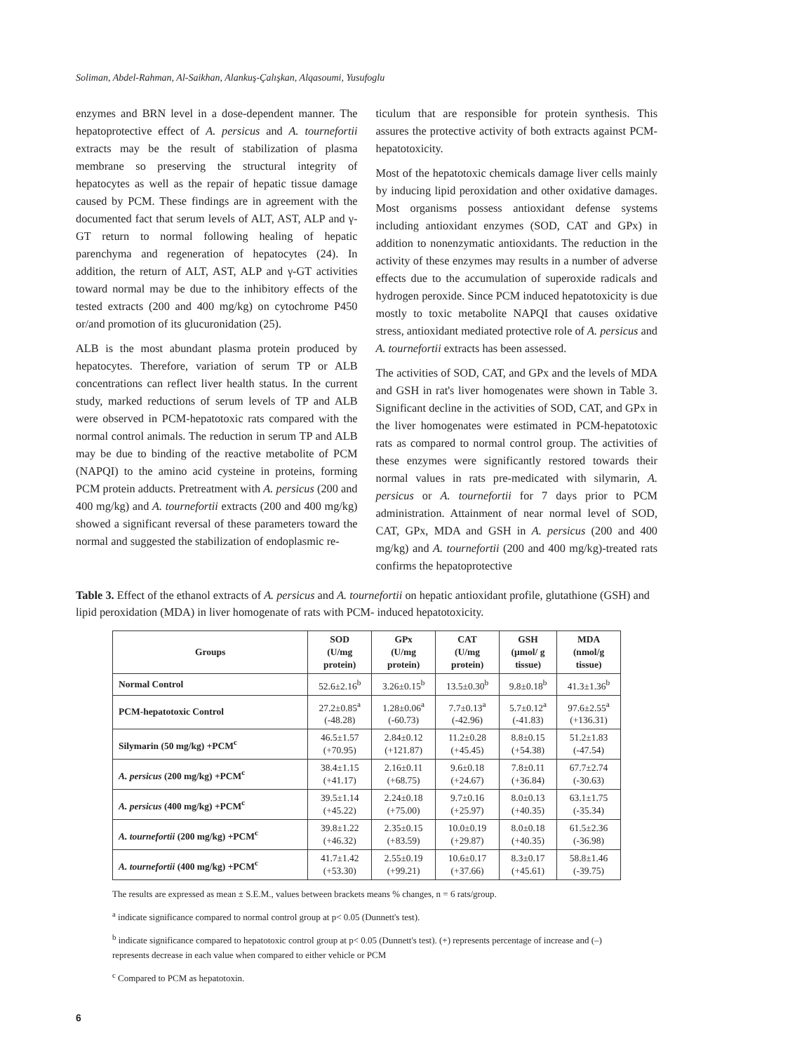Soliman, Abdel-Rahman, Al-Saikhan, Alankuş-Çalışkan, Alqasoumi, Yusufoglu
enzymes and BRN level in a dose-dependent manner. The hepatoprotective effect of A. persicus and A. tournefortii extracts may be the result of stabilization of plasma membrane so preserving the structural integrity of hepatocytes as well as the repair of hepatic tissue damage caused by PCM. These findings are in agreement with the documented fact that serum levels of ALT, AST, ALP and γ-GT return to normal following healing of hepatic parenchyma and regeneration of hepatocytes (24). In addition, the return of ALT, AST, ALP and γ-GT activities toward normal may be due to the inhibitory effects of the tested extracts (200 and 400 mg/kg) on cytochrome P450 or/and promotion of its glucuronidation (25).
ALB is the most abundant plasma protein produced by hepatocytes. Therefore, variation of serum TP or ALB concentrations can reflect liver health status. In the current study, marked reductions of serum levels of TP and ALB were observed in PCM-hepatotoxic rats compared with the normal control animals. The reduction in serum TP and ALB may be due to binding of the reactive metabolite of PCM (NAPQI) to the amino acid cysteine in proteins, forming PCM protein adducts. Pretreatment with A. persicus (200 and 400 mg/kg) and A. tournefortii extracts (200 and 400 mg/kg) showed a significant reversal of these parameters toward the normal and suggested the stabilization of endoplasmic re-
ticulum that are responsible for protein synthesis. This assures the protective activity of both extracts against PCM-hepatotoxicity.
Most of the hepatotoxic chemicals damage liver cells mainly by inducing lipid peroxidation and other oxidative damages. Most organisms possess antioxidant defense systems including antioxidant enzymes (SOD, CAT and GPx) in addition to nonenzymatic antioxidants. The reduction in the activity of these enzymes may results in a number of adverse effects due to the accumulation of superoxide radicals and hydrogen peroxide. Since PCM induced hepatotoxicity is due mostly to toxic metabolite NAPQI that causes oxidative stress, antioxidant mediated protective role of A. persicus and A. tournefortii extracts has been assessed.
The activities of SOD, CAT, and GPx and the levels of MDA and GSH in rat's liver homogenates were shown in Table 3. Significant decline in the activities of SOD, CAT, and GPx in the liver homogenates were estimated in PCM-hepatotoxic rats as compared to normal control group. The activities of these enzymes were significantly restored towards their normal values in rats pre-medicated with silymarin, A. persicus or A. tournefortii for 7 days prior to PCM administration. Attainment of near normal level of SOD, CAT, GPx, MDA and GSH in A. persicus (200 and 400 mg/kg) and A. tournefortii (200 and 400 mg/kg)-treated rats confirms the hepatoprotective
Table 3. Effect of the ethanol extracts of A. persicus and A. tournefortii on hepatic antioxidant profile, glutathione (GSH) and lipid peroxidation (MDA) in liver homogenate of rats with PCM- induced hepatotoxicity.
| Groups | SOD (U/mg protein) | GPx (U/mg protein) | CAT (U/mg protein) | GSH (μmol/ g tissue) | MDA (nmol/g tissue) |
| --- | --- | --- | --- | --- | --- |
| Normal Control | 52.6±2.16<sup>b</sup> | 3.26±0.15<sup>b</sup> | 13.5±0.30<sup>b</sup> | 9.8±0.18<sup>b</sup> | 41.3±1.36<sup>b</sup> |
| PCM-hepatotoxic Control | 27.2±0.85<sup>a</sup> (-48.28) | 1.28±0.06<sup>a</sup> (-60.73) | 7.7±0.13<sup>a</sup> (-42.96) | 5.7±0.12<sup>a</sup> (-41.83) | 97.6±2.55<sup>a</sup> (+136.31) |
| Silymarin (50 mg/kg) +PCM<sup>c</sup> | 46.5±1.57 (+70.95) | 2.84±0.12 (+121.87) | 11.2±0.28 (+45.45) | 8.8±0.15 (+54.38) | 51.2±1.83 (-47.54) |
| A. persicus (200 mg/kg) +PCM<sup>c</sup> | 38.4±1.15 (+41.17) | 2.16±0.11 (+68.75) | 9.6±0.18 (+24.67) | 7.8±0.11 (+36.84) | 67.7±2.74 (-30.63) |
| A. persicus (400 mg/kg) +PCM<sup>c</sup> | 39.5±1.14 (+45.22) | 2.24±0.18 (+75.00) | 9.7±0.16 (+25.97) | 8.0±0.13 (+40.35) | 63.1±1.75 (-35.34) |
| A. tournefortii (200 mg/kg) +PCM<sup>c</sup> | 39.8±1.22 (+46.32) | 2.35±0.15 (+83.59) | 10.0±0.19 (+29.87) | 8.0±0.18 (+40.35) | 61.5±2.36 (-36.98) |
| A. tournefortii (400 mg/kg) +PCM<sup>c</sup> | 41.7±1.42 (+53.30) | 2.55±0.19 (+99.21) | 10.6±0.17 (+37.66) | 8.3±0.17 (+45.61) | 58.8±1.46 (-39.75) |
The results are expressed as mean ± S.E.M., values between brackets means % changes, n = 6 rats/group.
<sup>a</sup> indicate significance compared to normal control group at p< 0.05 (Dunnett's test).
<sup>b</sup> indicate significance compared to hepatotoxic control group at p< 0.05 (Dunnett's test). (+) represents percentage of increase and (–) represents decrease in each value when compared to either vehicle or PCM
<sup>c</sup> Compared to PCM as hepatotoxin.
6